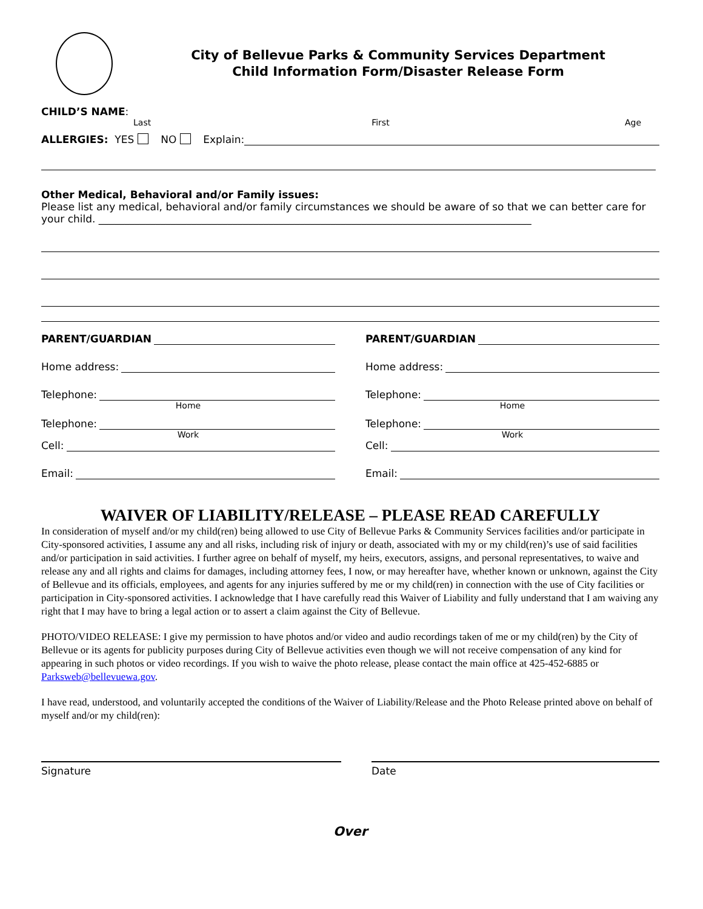City of Bellevue Parks & Community Services Department
Child Information Form/Disaster Release Form
CHILD’S NAME:
Last First Age
ALLERGIES: YES NO Explain:
Other Medical, Behavioral and/or Family issues:
Please list any medical, behavioral and/or family circumstances we should be aware of so that we can better care for your child. ____________________________________________________________________________________
PARENT/GUARDIAN
Home address:
Telephone:
Home
Telephone:
Work
Cell:
Email:
PARENT/GUARDIAN
Home address:
Telephone:
Home
Telephone:
Work
Cell:
Email:
WAIVER OF LIABILITY/RELEASE – PLEASE READ CAREFULLY
In consideration of myself and/or my child(ren) being allowed to use City of Bellevue Parks & Community Services facilities and/or participate in City-sponsored activities, I assume any and all risks, including risk of injury or death, associated with my or my child(ren)’s use of said facilities and/or participation in said activities. I further agree on behalf of myself, my heirs, executors, assigns, and personal representatives, to waive and release any and all rights and claims for damages, including attorney fees, I now, or may hereafter have, whether known or unknown, against the City of Bellevue and its officials, employees, and agents for any injuries suffered by me or my child(ren) in connection with the use of City facilities or participation in City-sponsored activities. I acknowledge that I have carefully read this Waiver of Liability and fully understand that I am waiving any right that I may have to bring a legal action or to assert a claim against the City of Bellevue.
PHOTO/VIDEO RELEASE: I give my permission to have photos and/or video and audio recordings taken of me or my child(ren) by the City of Bellevue or its agents for publicity purposes during City of Bellevue activities even though we will not receive compensation of any kind for appearing in such photos or video recordings. If you wish to waive the photo release, please contact the main office at 425-452-6885 or Parksweb@bellevuewa.gov.
I have read, understood, and voluntarily accepted the conditions of the Waiver of Liability/Release and the Photo Release printed above on behalf of myself and/or my child(ren):
Signature Date
Over